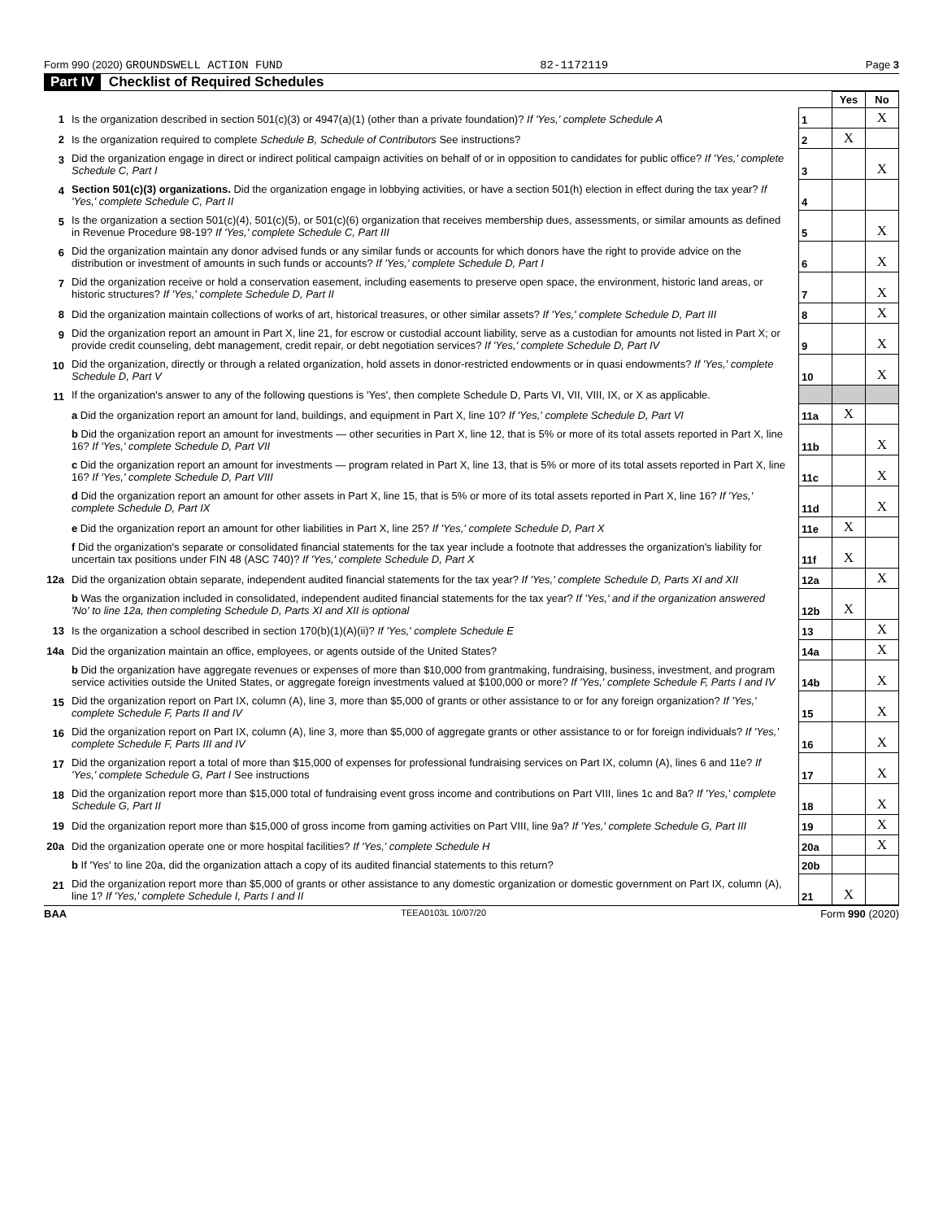Form 990 (2020) GROUNDSWELL ACTION FUND 82-1172119 Page 3
Part IV Checklist of Required Schedules
| | | | Yes | No |
| 1 | Is the organization described in section 501(c)(3) or 4947(a)(1) (other than a private foundation)? If 'Yes,' complete Schedule A | 1 | | X |
| 2 | Is the organization required to complete Schedule B, Schedule of Contributors See instructions? | 2 | X | |
| 3 | Did the organization engage in direct or indirect political campaign activities on behalf of or in opposition to candidates for public office? If 'Yes,' complete Schedule C, Part I | 3 | | X |
| 4 | Section 501(c)(3) organizations. Did the organization engage in lobbying activities, or have a section 501(h) election in effect during the tax year? If 'Yes,' complete Schedule C, Part II | 4 | | |
| 5 | Is the organization a section 501(c)(4), 501(c)(5), or 501(c)(6) organization that receives membership dues, assessments, or similar amounts as defined in Revenue Procedure 98-19? If 'Yes,' complete Schedule C, Part III | 5 | | X |
| 6 | Did the organization maintain any donor advised funds or any similar funds or accounts for which donors have the right to provide advice on the distribution or investment of amounts in such funds or accounts? If 'Yes,' complete Schedule D, Part I | 6 | | X |
| 7 | Did the organization receive or hold a conservation easement, including easements to preserve open space, the environment, historic land areas, or historic structures? If 'Yes,' complete Schedule D, Part II | 7 | | X |
| 8 | Did the organization maintain collections of works of art, historical treasures, or other similar assets? If 'Yes,' complete Schedule D, Part III | 8 | | X |
| 9 | Did the organization report an amount in Part X, line 21, for escrow or custodial account liability, serve as a custodian for amounts not listed in Part X; or provide credit counseling, debt management, credit repair, or debt negotiation services? If 'Yes,' complete Schedule D, Part IV | 9 | | X |
| 10 | Did the organization, directly or through a related organization, hold assets in donor-restricted endowments or in quasi endowments? If 'Yes,' complete Schedule D, Part V | 10 | | X |
| 11 | If the organization's answer to any of the following questions is 'Yes', then complete Schedule D, Parts VI, VII, VIII, IX, or X as applicable. | | | |
| | a Did the organization report an amount for land, buildings, and equipment in Part X, line 10? If 'Yes,' complete Schedule D, Part VI | 11a | X | |
| | b Did the organization report an amount for investments — other securities in Part X, line 12, that is 5% or more of its total assets reported in Part X, line 16? If 'Yes,' complete Schedule D, Part VII | 11b | | X |
| | c Did the organization report an amount for investments — program related in Part X, line 13, that is 5% or more of its total assets reported in Part X, line 16? If 'Yes,' complete Schedule D, Part VIII | 11c | | X |
| | d Did the organization report an amount for other assets in Part X, line 15, that is 5% or more of its total assets reported in Part X, line 16? If 'Yes,' complete Schedule D, Part IX | 11d | | X |
| | e Did the organization report an amount for other liabilities in Part X, line 25? If 'Yes,' complete Schedule D, Part X | 11e | X | |
| | f Did the organization's separate or consolidated financial statements for the tax year include a footnote that addresses the organization's liability for uncertain tax positions under FIN 48 (ASC 740)? If 'Yes,' complete Schedule D, Part X | 11f | X | |
| 12a | Did the organization obtain separate, independent audited financial statements for the tax year? If 'Yes,' complete Schedule D, Parts XI and XII | 12a | | X |
| | b Was the organization included in consolidated, independent audited financial statements for the tax year? If 'Yes,' and if the organization answered 'No' to line 12a, then completing Schedule D, Parts XI and XII is optional | 12b | X | |
| 13 | Is the organization a school described in section 170(b)(1)(A)(ii)? If 'Yes,' complete Schedule E | 13 | | X |
| 14a | Did the organization maintain an office, employees, or agents outside of the United States? | 14a | | X |
| | b Did the organization have aggregate revenues or expenses of more than $10,000 from grantmaking, fundraising, business, investment, and program service activities outside the United States, or aggregate foreign investments valued at $100,000 or more? If 'Yes,' complete Schedule F, Parts I and IV | 14b | | X |
| 15 | Did the organization report on Part IX, column (A), line 3, more than $5,000 of grants or other assistance to or for any foreign organization? If 'Yes,' complete Schedule F, Parts II and IV | 15 | | X |
| 16 | Did the organization report on Part IX, column (A), line 3, more than $5,000 of aggregate grants or other assistance to or for foreign individuals? If 'Yes,' complete Schedule F, Parts III and IV | 16 | | X |
| 17 | Did the organization report a total of more than $15,000 of expenses for professional fundraising services on Part IX, column (A), lines 6 and 11e? If 'Yes,' complete Schedule G, Part I See instructions | 17 | | X |
| 18 | Did the organization report more than $15,000 total of fundraising event gross income and contributions on Part VIII, lines 1c and 8a? If 'Yes,' complete Schedule G, Part II | 18 | | X |
| 19 | Did the organization report more than $15,000 of gross income from gaming activities on Part VIII, line 9a? If 'Yes,' complete Schedule G, Part III | 19 | | X |
| 20a | Did the organization operate one or more hospital facilities? If 'Yes,' complete Schedule H | 20a | | X |
| | b If 'Yes' to line 20a, did the organization attach a copy of its audited financial statements to this return? | 20b | | |
| 21 | Did the organization report more than $5,000 of grants or other assistance to any domestic organization or domestic government on Part IX, column (A), line 1? If 'Yes,' complete Schedule I, Parts I and II | 21 | X | |
BAA TEEA0103L 10/07/20 Form 990 (2020)